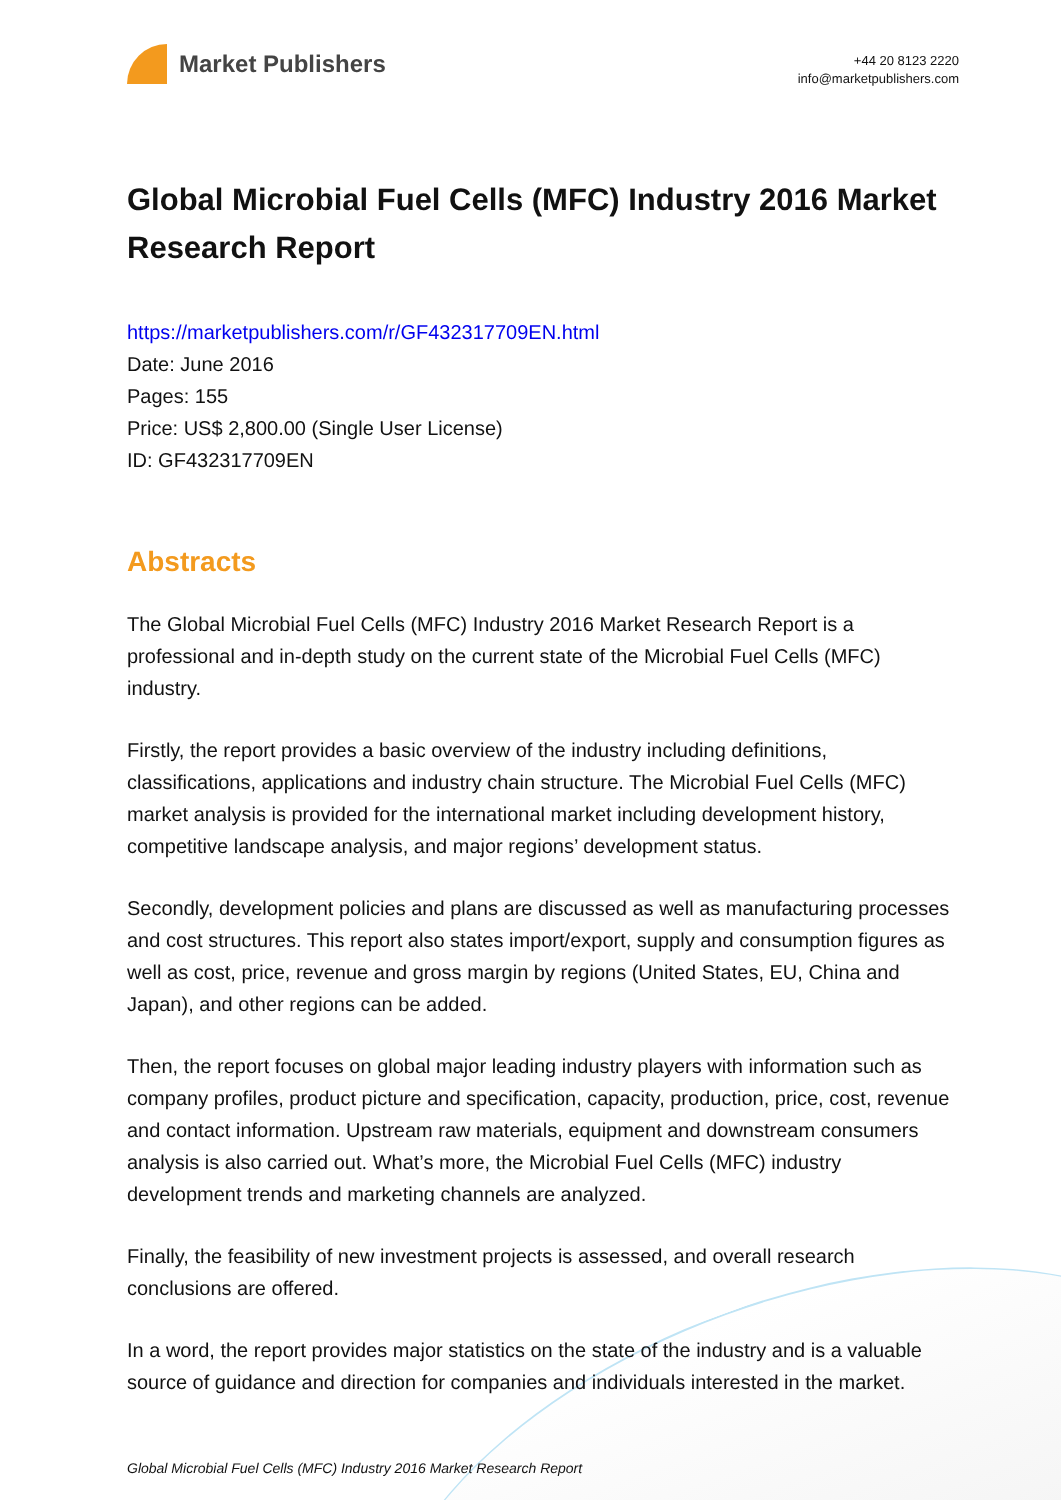Market Publishers
+44 20 8123 2220
info@marketpublishers.com
Global Microbial Fuel Cells (MFC) Industry 2016 Market Research Report
https://marketpublishers.com/r/GF432317709EN.html
Date: June 2016
Pages: 155
Price: US$ 2,800.00 (Single User License)
ID: GF432317709EN
Abstracts
The Global Microbial Fuel Cells (MFC) Industry 2016 Market Research Report is a professional and in-depth study on the current state of the Microbial Fuel Cells (MFC) industry.
Firstly, the report provides a basic overview of the industry including definitions, classifications, applications and industry chain structure. The Microbial Fuel Cells (MFC) market analysis is provided for the international market including development history, competitive landscape analysis, and major regions’ development status.
Secondly, development policies and plans are discussed as well as manufacturing processes and cost structures. This report also states import/export, supply and consumption figures as well as cost, price, revenue and gross margin by regions (United States, EU, China and Japan), and other regions can be added.
Then, the report focuses on global major leading industry players with information such as company profiles, product picture and specification, capacity, production, price, cost, revenue and contact information. Upstream raw materials, equipment and downstream consumers analysis is also carried out. What’s more, the Microbial Fuel Cells (MFC) industry development trends and marketing channels are analyzed.
Finally, the feasibility of new investment projects is assessed, and overall research conclusions are offered.
In a word, the report provides major statistics on the state of the industry and is a valuable source of guidance and direction for companies and individuals interested in the market.
Global Microbial Fuel Cells (MFC) Industry 2016 Market Research Report